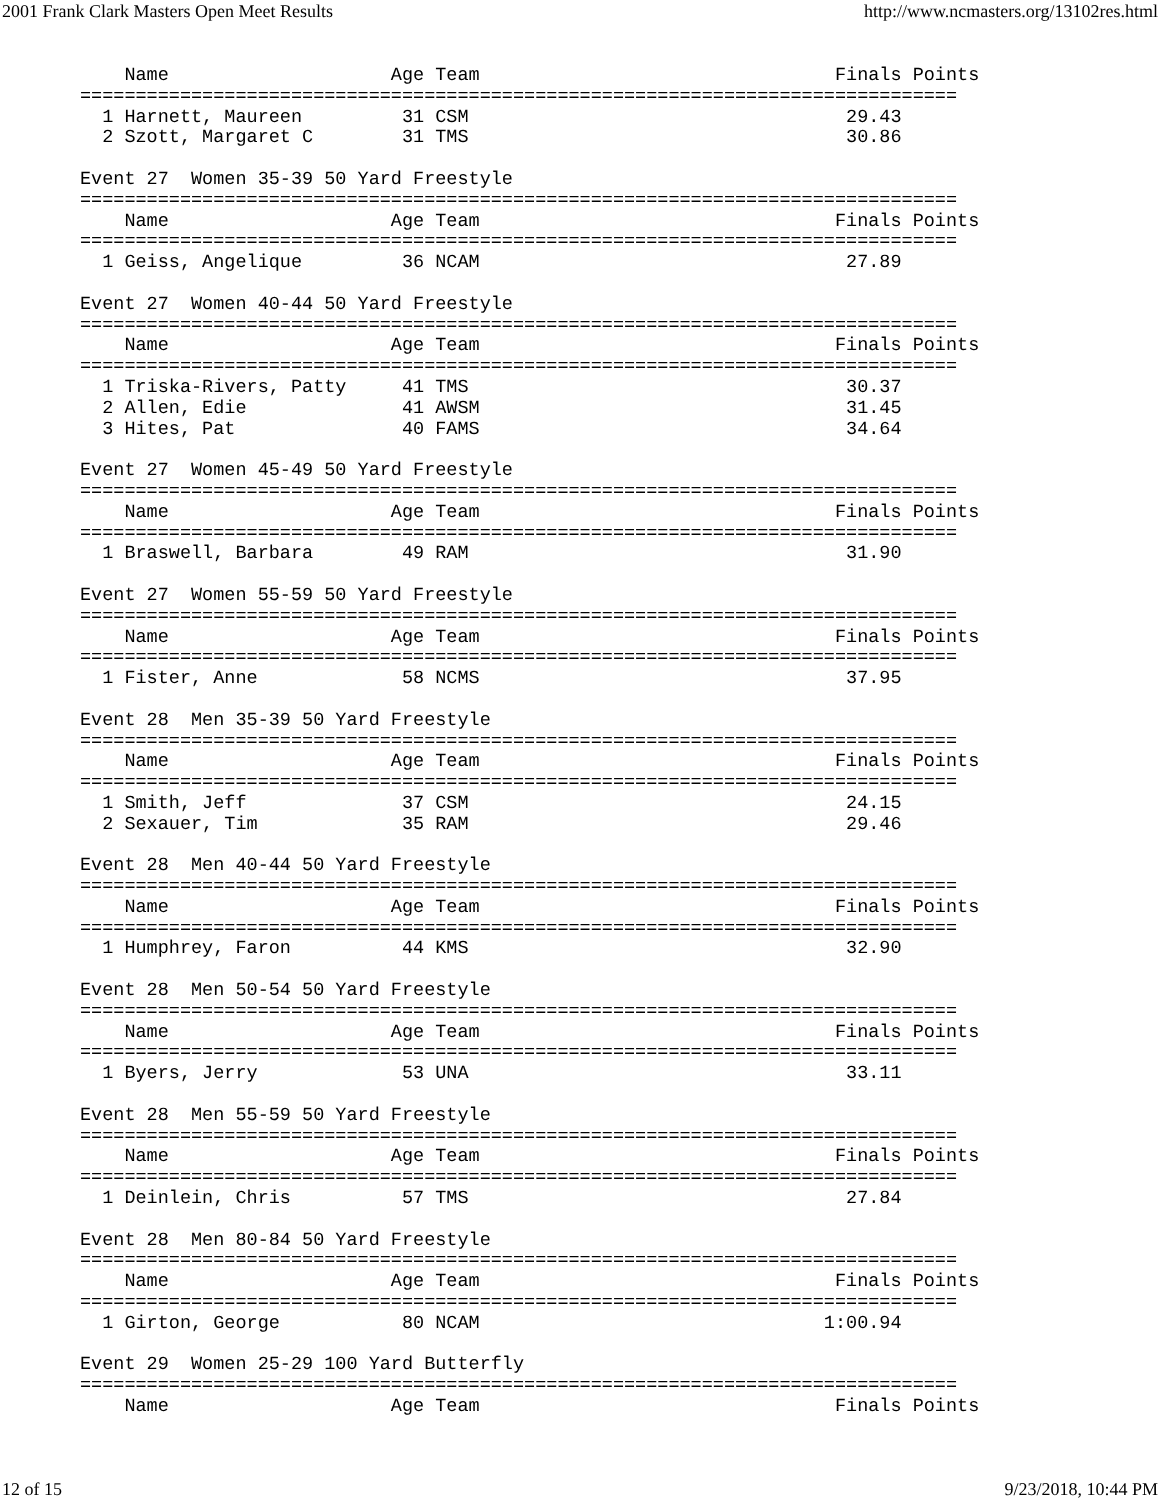2001 Frank Clark Masters Open Meet Results http://www.ncmasters.org/13102res.html
    Name                    Age Team                                Finals Points
===============================================================================
  1 Harnett, Maureen         31 CSM                                  29.43
  2 Szott, Margaret C        31 TMS                                  30.86

Event 27  Women 35-39 50 Yard Freestyle
===============================================================================
    Name                    Age Team                                Finals Points
===============================================================================
  1 Geiss, Angelique         36 NCAM                                 27.89

Event 27  Women 40-44 50 Yard Freestyle
===============================================================================
    Name                    Age Team                                Finals Points
===============================================================================
  1 Triska-Rivers, Patty     41 TMS                                  30.37
  2 Allen, Edie              41 AWSM                                 31.45
  3 Hites, Pat               40 FAMS                                 34.64

Event 27  Women 45-49 50 Yard Freestyle
===============================================================================
    Name                    Age Team                                Finals Points
===============================================================================
  1 Braswell, Barbara        49 RAM                                  31.90

Event 27  Women 55-59 50 Yard Freestyle
===============================================================================
    Name                    Age Team                                Finals Points
===============================================================================
  1 Fister, Anne             58 NCMS                                 37.95

Event 28  Men 35-39 50 Yard Freestyle
===============================================================================
    Name                    Age Team                                Finals Points
===============================================================================
  1 Smith, Jeff              37 CSM                                  24.15
  2 Sexauer, Tim             35 RAM                                  29.46

Event 28  Men 40-44 50 Yard Freestyle
===============================================================================
    Name                    Age Team                                Finals Points
===============================================================================
  1 Humphrey, Faron          44 KMS                                  32.90

Event 28  Men 50-54 50 Yard Freestyle
===============================================================================
    Name                    Age Team                                Finals Points
===============================================================================
  1 Byers, Jerry             53 UNA                                  33.11

Event 28  Men 55-59 50 Yard Freestyle
===============================================================================
    Name                    Age Team                                Finals Points
===============================================================================
  1 Deinlein, Chris          57 TMS                                  27.84

Event 28  Men 80-84 50 Yard Freestyle
===============================================================================
    Name                    Age Team                                Finals Points
===============================================================================
  1 Girton, George           80 NCAM                               1:00.94

Event 29  Women 25-29 100 Yard Butterfly
===============================================================================
    Name                    Age Team                                Finals Points
12 of 15 9/23/2018, 10:44 PM